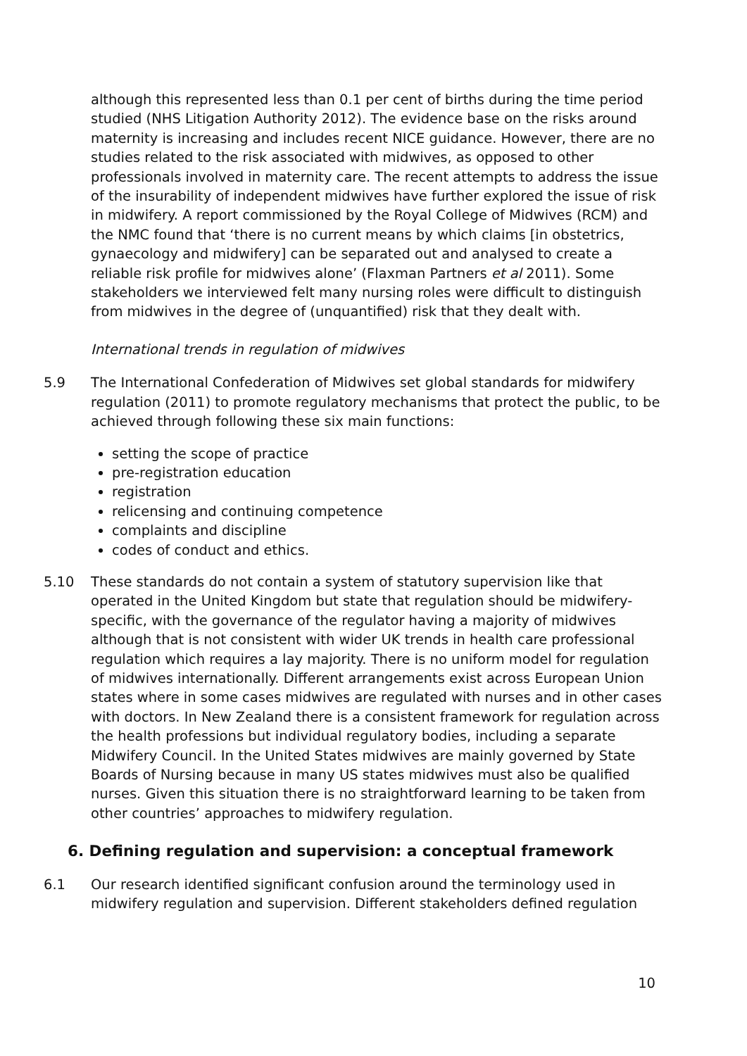although this represented less than 0.1 per cent of births during the time period studied (NHS Litigation Authority 2012). The evidence base on the risks around maternity is increasing and includes recent NICE guidance. However, there are no studies related to the risk associated with midwives, as opposed to other professionals involved in maternity care. The recent attempts to address the issue of the insurability of independent midwives have further explored the issue of risk in midwifery. A report commissioned by the Royal College of Midwives (RCM) and the NMC found that ‘there is no current means by which claims [in obstetrics, gynaecology and midwifery] can be separated out and analysed to create a reliable risk profile for midwives alone’ (Flaxman Partners et al 2011). Some stakeholders we interviewed felt many nursing roles were difficult to distinguish from midwives in the degree of (unquantified) risk that they dealt with.
International trends in regulation of midwives
5.9 The International Confederation of Midwives set global standards for midwifery regulation (2011) to promote regulatory mechanisms that protect the public, to be achieved through following these six main functions:
setting the scope of practice
pre-registration education
registration
relicensing and continuing competence
complaints and discipline
codes of conduct and ethics.
5.10 These standards do not contain a system of statutory supervision like that operated in the United Kingdom but state that regulation should be midwifery-specific, with the governance of the regulator having a majority of midwives although that is not consistent with wider UK trends in health care professional regulation which requires a lay majority. There is no uniform model for regulation of midwives internationally. Different arrangements exist across European Union states where in some cases midwives are regulated with nurses and in other cases with doctors. In New Zealand there is a consistent framework for regulation across the health professions but individual regulatory bodies, including a separate Midwifery Council. In the United States midwives are mainly governed by State Boards of Nursing because in many US states midwives must also be qualified nurses. Given this situation there is no straightforward learning to be taken from other countries’ approaches to midwifery regulation.
6. Defining regulation and supervision: a conceptual framework
6.1 Our research identified significant confusion around the terminology used in midwifery regulation and supervision. Different stakeholders defined regulation
10